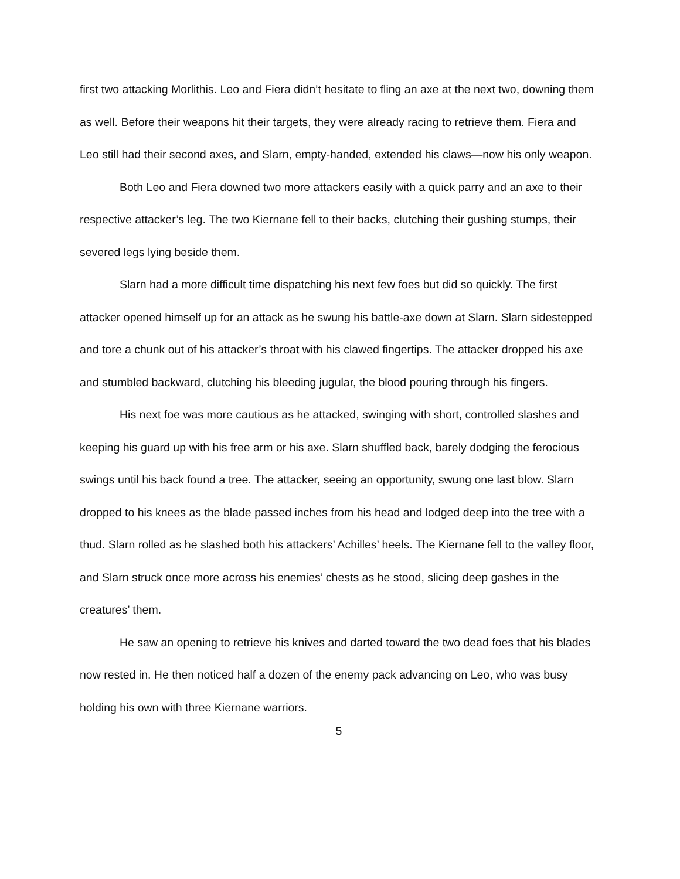first two attacking Morlithis. Leo and Fiera didn’t hesitate to fling an axe at the next two, downing them as well. Before their weapons hit their targets, they were already racing to retrieve them. Fiera and Leo still had their second axes, and Slarn, empty-handed, extended his claws—now his only weapon.
Both Leo and Fiera downed two more attackers easily with a quick parry and an axe to their respective attacker’s leg. The two Kiernane fell to their backs, clutching their gushing stumps, their severed legs lying beside them.
Slarn had a more difficult time dispatching his next few foes but did so quickly. The first attacker opened himself up for an attack as he swung his battle-axe down at Slarn. Slarn sidestepped and tore a chunk out of his attacker’s throat with his clawed fingertips. The attacker dropped his axe and stumbled backward, clutching his bleeding jugular, the blood pouring through his fingers.
His next foe was more cautious as he attacked, swinging with short, controlled slashes and keeping his guard up with his free arm or his axe. Slarn shuffled back, barely dodging the ferocious swings until his back found a tree. The attacker, seeing an opportunity, swung one last blow. Slarn dropped to his knees as the blade passed inches from his head and lodged deep into the tree with a thud. Slarn rolled as he slashed both his attackers’ Achilles’ heels. The Kiernane fell to the valley floor, and Slarn struck once more across his enemies’ chests as he stood, slicing deep gashes in the creatures’ them.
He saw an opening to retrieve his knives and darted toward the two dead foes that his blades now rested in. He then noticed half a dozen of the enemy pack advancing on Leo, who was busy holding his own with three Kiernane warriors.
5